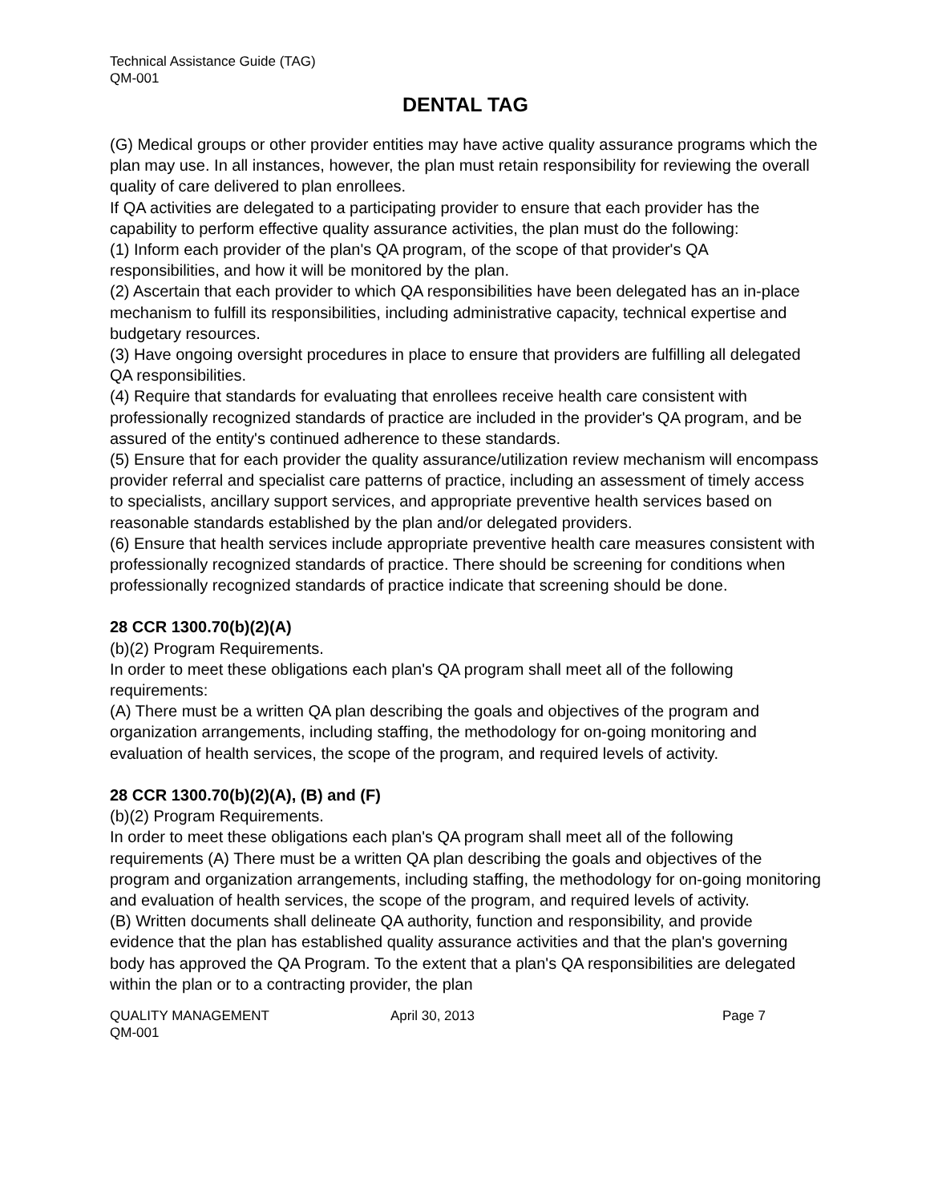Technical Assistance Guide (TAG)
QM-001
DENTAL TAG
(G) Medical groups or other provider entities may have active quality assurance programs which the plan may use. In all instances, however, the plan must retain responsibility for reviewing the overall quality of care delivered to plan enrollees.
If QA activities are delegated to a participating provider to ensure that each provider has the capability to perform effective quality assurance activities, the plan must do the following:
(1) Inform each provider of the plan's QA program, of the scope of that provider's QA responsibilities, and how it will be monitored by the plan.
(2) Ascertain that each provider to which QA responsibilities have been delegated has an in-place mechanism to fulfill its responsibilities, including administrative capacity, technical expertise and budgetary resources.
(3) Have ongoing oversight procedures in place to ensure that providers are fulfilling all delegated QA responsibilities.
(4) Require that standards for evaluating that enrollees receive health care consistent with professionally recognized standards of practice are included in the provider's QA program, and be assured of the entity's continued adherence to these standards.
(5) Ensure that for each provider the quality assurance/utilization review mechanism will encompass provider referral and specialist care patterns of practice, including an assessment of timely access to specialists, ancillary support services, and appropriate preventive health services based on reasonable standards established by the plan and/or delegated providers.
(6) Ensure that health services include appropriate preventive health care measures consistent with professionally recognized standards of practice. There should be screening for conditions when professionally recognized standards of practice indicate that screening should be done.
28 CCR 1300.70(b)(2)(A)
(b)(2) Program Requirements.
In order to meet these obligations each plan's QA program shall meet all of the following requirements:
(A) There must be a written QA plan describing the goals and objectives of the program and organization arrangements, including staffing, the methodology for on-going monitoring and evaluation of health services, the scope of the program, and required levels of activity.
28 CCR 1300.70(b)(2)(A), (B) and (F)
(b)(2) Program Requirements.
In order to meet these obligations each plan's QA program shall meet all of the following requirements (A) There must be a written QA plan describing the goals and objectives of the program and organization arrangements, including staffing, the methodology for on-going monitoring and evaluation of health services, the scope of the program, and required levels of activity.
(B) Written documents shall delineate QA authority, function and responsibility, and provide evidence that the plan has established quality assurance activities and that the plan's governing body has approved the QA Program. To the extent that a plan's QA responsibilities are delegated within the plan or to a contracting provider, the plan
QUALITY MANAGEMENT April 30, 2013 Page 7
QM-001